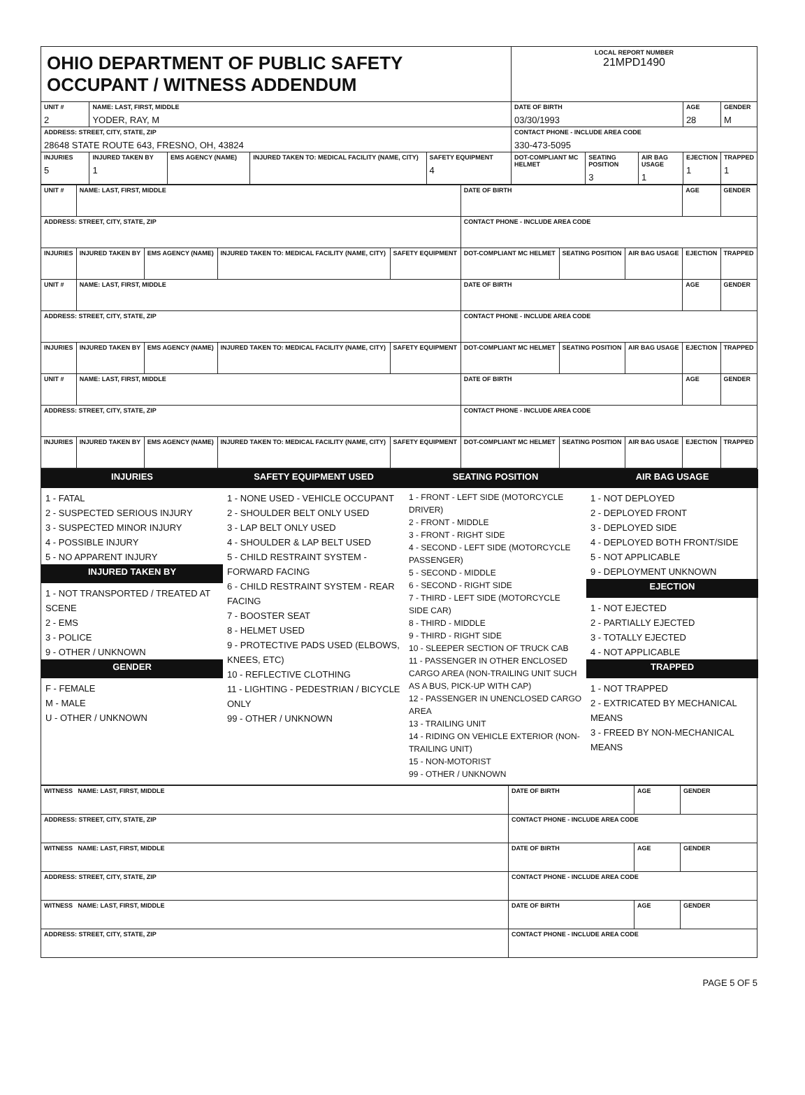| OHIO DEPARTMENT OF PUBLIC SAFETY OCCUPANT / WITNESS ADDENDUM | | | | | LOCAL REPORT NUMBER 21MPD1490 | | | | |
| UNIT # 2 | NAME: LAST, FIRST, MIDDLE YODER, RAY, M | | | | DATE OF BIRTH 03/30/1993 | | | AGE 28 | GENDER M |
| ADDRESS: STREET, CITY, STATE, ZIP 28648 STATE ROUTE 643, FRESNO, OH, 43824 | | | | | CONTACT PHONE - INCLUDE AREA CODE 330-473-5095 | | | | |
| INJURIES 5 | INJURED TAKEN BY 1 | EMS AGENCY (NAME) | INJURED TAKEN TO: MEDICAL FACILITY (NAME, CITY) | SAFETY EQUIPMENT 4 | DOT-COMPLIANT MC HELMET | SEATING POSITION 3 | AIR BAG USAGE 1 | EJECTION 1 | TRAPPED 1 |
| UNIT # | NAME: LAST, FIRST, MIDDLE | | | | DATE OF BIRTH | | | AGE | GENDER |
| ADDRESS: STREET, CITY, STATE, ZIP | | | | | CONTACT PHONE - INCLUDE AREA CODE | | | | |
| INJURIES | INJURED TAKEN BY | EMS AGENCY (NAME) | INJURED TAKEN TO: MEDICAL FACILITY (NAME, CITY) | SAFETY EQUIPMENT | DOT-COMPLIANT MC HELMET | SEATING POSITION | AIR BAG USAGE | EJECTION | TRAPPED |
| UNIT # | NAME: LAST, FIRST, MIDDLE | | | | DATE OF BIRTH | | | AGE | GENDER |
| ADDRESS: STREET, CITY, STATE, ZIP | | | | | CONTACT PHONE - INCLUDE AREA CODE | | | | |
| INJURIES | INJURED TAKEN BY | EMS AGENCY (NAME) | INJURED TAKEN TO: MEDICAL FACILITY (NAME, CITY) | SAFETY EQUIPMENT | DOT-COMPLIANT MC HELMET | SEATING POSITION | AIR BAG USAGE | EJECTION | TRAPPED |
| UNIT # | NAME: LAST, FIRST, MIDDLE | | | | DATE OF BIRTH | | | AGE | GENDER |
| ADDRESS: STREET, CITY, STATE, ZIP | | | | | CONTACT PHONE - INCLUDE AREA CODE | | | | |
| INJURIES | INJURED TAKEN BY | EMS AGENCY (NAME) | INJURED TAKEN TO: MEDICAL FACILITY (NAME, CITY) | SAFETY EQUIPMENT | DOT-COMPLIANT MC HELMET | SEATING POSITION | AIR BAG USAGE | EJECTION | TRAPPED |
INJURIES
1 - FATAL
2 - SUSPECTED SERIOUS INJURY
3 - SUSPECTED MINOR INJURY
4 - POSSIBLE INJURY
5 - NO APPARENT INJURY
INJURED TAKEN BY
1 - NOT TRANSPORTED / TREATED AT SCENE
2 - EMS
3 - POLICE
9 - OTHER / UNKNOWN
GENDER
F - FEMALE
M - MALE
U - OTHER / UNKNOWN
SAFETY EQUIPMENT USED
1 - NONE USED - VEHICLE OCCUPANT
2 - SHOULDER BELT ONLY USED
3 - LAP BELT ONLY USED
4 - SHOULDER & LAP BELT USED
5 - CHILD RESTRAINT SYSTEM - FORWARD FACING
6 - CHILD RESTRAINT SYSTEM - REAR FACING
7 - BOOSTER SEAT
8 - HELMET USED
9 - PROTECTIVE PADS USED (ELBOWS, KNEES, ETC)
10 - REFLECTIVE CLOTHING
11 - LIGHTING - PEDESTRIAN / BICYCLE ONLY
99 - OTHER / UNKNOWN
SEATING POSITION
1 - FRONT - LEFT SIDE (MOTORCYCLE DRIVER)
2 - FRONT - MIDDLE
3 - FRONT - RIGHT SIDE
4 - SECOND - LEFT SIDE (MOTORCYCLE PASSENGER)
5 - SECOND - MIDDLE
6 - SECOND - RIGHT SIDE
7 - THIRD - LEFT SIDE (MOTORCYCLE SIDE CAR)
8 - THIRD - MIDDLE
9 - THIRD - RIGHT SIDE
10 - SLEEPER SECTION OF TRUCK CAB
11 - PASSENGER IN OTHER ENCLOSED CARGO AREA (NON-TRAILING UNIT SUCH AS A BUS, PICK-UP WITH CAP)
12 - PASSENGER IN UNENCLOSED CARGO AREA
13 - TRAILING UNIT
14 - RIDING ON VEHICLE EXTERIOR (NON-TRAILING UNIT)
15 - NON-MOTORIST
99 - OTHER / UNKNOWN
AIR BAG USAGE
1 - NOT DEPLOYED
2 - DEPLOYED FRONT
3 - DEPLOYED SIDE
4 - DEPLOYED BOTH FRONT/SIDE
5 - NOT APPLICABLE
9 - DEPLOYMENT UNKNOWN
EJECTION
1 - NOT EJECTED
2 - PARTIALLY EJECTED
3 - TOTALLY EJECTED
4 - NOT APPLICABLE
TRAPPED
1 - NOT TRAPPED
2 - EXTRICATED BY MECHANICAL MEANS
3 - FREED BY NON-MECHANICAL MEANS
| WITNESS NAME: LAST, FIRST, MIDDLE | DATE OF BIRTH | AGE | GENDER |
| ADDRESS: STREET, CITY, STATE, ZIP | CONTACT PHONE - INCLUDE AREA CODE | | |
| WITNESS NAME: LAST, FIRST, MIDDLE | DATE OF BIRTH | AGE | GENDER |
| ADDRESS: STREET, CITY, STATE, ZIP | CONTACT PHONE - INCLUDE AREA CODE | | |
| WITNESS NAME: LAST, FIRST, MIDDLE | DATE OF BIRTH | AGE | GENDER |
| ADDRESS: STREET, CITY, STATE, ZIP | CONTACT PHONE - INCLUDE AREA CODE | | |
PAGE 5 OF 5